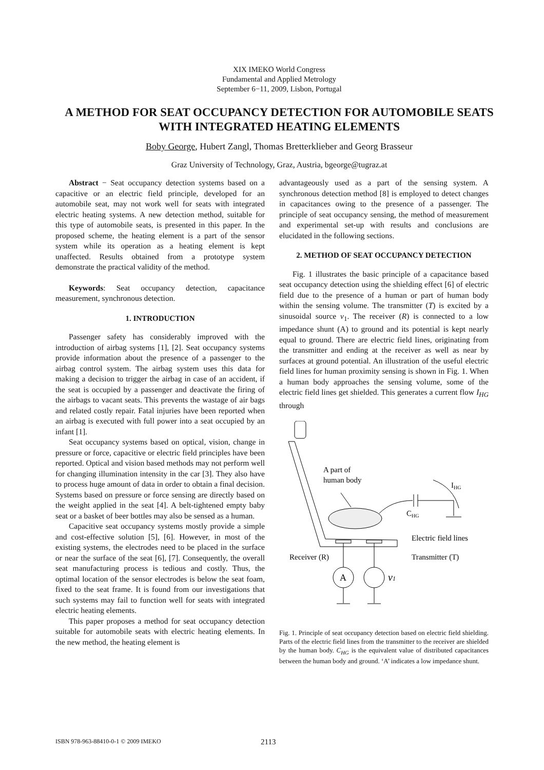XIX IMEKO World Congress
Fundamental and Applied Metrology
September 6−11, 2009, Lisbon, Portugal
A METHOD FOR SEAT OCCUPANCY DETECTION FOR AUTOMOBILE SEATS WITH INTEGRATED HEATING ELEMENTS
Boby George, Hubert Zangl, Thomas Bretterklieber and Georg Brasseur
Graz University of Technology, Graz, Austria, bgeorge@tugraz.at
Abstract − Seat occupancy detection systems based on a capacitive or an electric field principle, developed for an automobile seat, may not work well for seats with integrated electric heating systems. A new detection method, suitable for this type of automobile seats, is presented in this paper. In the proposed scheme, the heating element is a part of the sensor system while its operation as a heating element is kept unaffected. Results obtained from a prototype system demonstrate the practical validity of the method.
Keywords: Seat occupancy detection, capacitance measurement, synchronous detection.
1. INTRODUCTION
Passenger safety has considerably improved with the introduction of airbag systems [1], [2]. Seat occupancy systems provide information about the presence of a passenger to the airbag control system. The airbag system uses this data for making a decision to trigger the airbag in case of an accident, if the seat is occupied by a passenger and deactivate the firing of the airbags to vacant seats. This prevents the wastage of air bags and related costly repair. Fatal injuries have been reported when an airbag is executed with full power into a seat occupied by an infant [1].
Seat occupancy systems based on optical, vision, change in pressure or force, capacitive or electric field principles have been reported. Optical and vision based methods may not perform well for changing illumination intensity in the car [3]. They also have to process huge amount of data in order to obtain a final decision. Systems based on pressure or force sensing are directly based on the weight applied in the seat [4]. A belt-tightened empty baby seat or a basket of beer bottles may also be sensed as a human.
Capacitive seat occupancy systems mostly provide a simple and cost-effective solution [5], [6]. However, in most of the existing systems, the electrodes need to be placed in the surface or near the surface of the seat [6], [7]. Consequently, the overall seat manufacturing process is tedious and costly. Thus, the optimal location of the sensor electrodes is below the seat foam, fixed to the seat frame. It is found from our investigations that such systems may fail to function well for seats with integrated electric heating elements.
This paper proposes a method for seat occupancy detection suitable for automobile seats with electric heating elements. In the new method, the heating element is
advantageously used as a part of the sensing system. A synchronous detection method [8] is employed to detect changes in capacitances owing to the presence of a passenger. The principle of seat occupancy sensing, the method of measurement and experimental set-up with results and conclusions are elucidated in the following sections.
2. METHOD OF SEAT OCCUPANCY DETECTION
Fig. 1 illustrates the basic principle of a capacitance based seat occupancy detection using the shielding effect [6] of electric field due to the presence of a human or part of human body within the sensing volume. The transmitter (T) is excited by a sinusoidal source v<sub>1</sub>. The receiver (R) is connected to a low impedance shunt (A) to ground and its potential is kept nearly equal to ground. There are electric field lines, originating from the transmitter and ending at the receiver as well as near by surfaces at ground potential. An illustration of the useful electric field lines for human proximity sensing is shown in Fig. 1. When a human body approaches the sensing volume, some of the electric field lines get shielded. This generates a current flow I<sub>HG</sub> through
A part of
human body
CHG
IHG
Electric field lines
Receiver (R)
Transmitter (T)
A
v1
Fig. 1. Principle of seat occupancy detection based on electric field shielding. Parts of the electric field lines from the transmitter to the receiver are shielded by the human body. C<sub>HG</sub> is the equivalent value of distributed capacitances between the human body and ground. ‘A’ indicates a low impedance shunt.
ISBN 978-963-88410-0-1 © 2009 IMEKO 2113